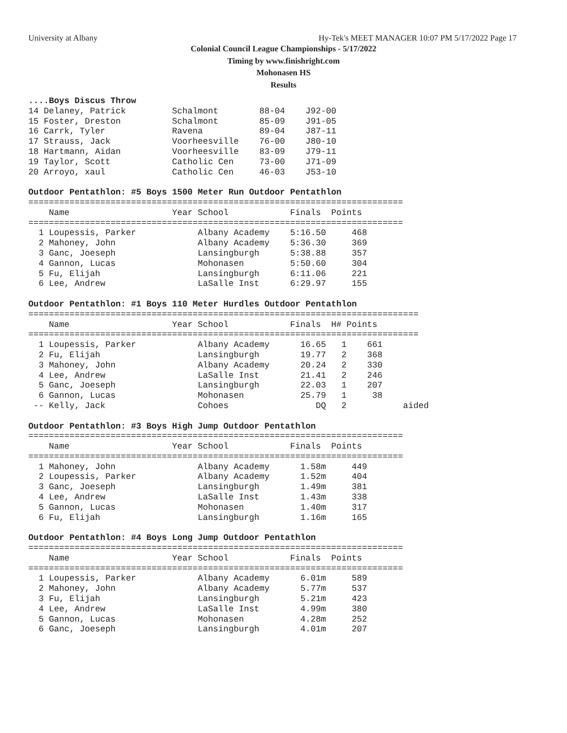University at Albany Hy-Tek's MEET MANAGER 10:07 PM 5/17/2022 Page 17
Colonial Council League Championships - 5/17/2022
Timing by www.finishright.com
Mohonasen HS
Results
....Boys Discus Throw
14 Delaney, Patrick         Schalmont        88-04    J92-00
15 Foster, Dreston          Schalmont        85-09    J91-05
16 Carrk, Tyler             Ravena           89-04    J87-11
17 Strauss, Jack            Voorheesville    76-00    J80-10
18 Hartmann, Aidan          Voorheesville    83-09    J79-11
19 Taylor, Scott            Catholic Cen     73-00    J71-09
20 Arroyo, xaul             Catholic Cen     46-03    J53-10

Outdoor Pentathlon: #5 Boys 1500 Meter Run Outdoor Pentathlon
=========================================================================
    Name                    Year School            Finals  Points
=========================================================================
  1 Loupessis, Parker            Albany Academy    5:16.50     468
  2 Mahoney, John                Albany Academy    5:36.30     369
  3 Ganc, Joeseph                Lansingburgh      5:38.88     357
  4 Gannon, Lucas                Mohonasen         5:50.60     304
  5 Fu, Elijah                   Lansingburgh      6:11.06     221
  6 Lee, Andrew                  LaSalle Inst      6:29.97     155

Outdoor Pentathlon: #1 Boys 110 Meter Hurdles Outdoor Pentathlon
============================================================================
    Name                    Year School            Finals  H# Points
============================================================================
  1 Loupessis, Parker            Albany Academy      16.65   1    661
  2 Fu, Elijah                   Lansingburgh        19.77   2    368
  3 Mahoney, John                Albany Academy      20.24   2    330
  4 Lee, Andrew                  LaSalle Inst        21.41   2    246
  5 Ganc, Joeseph                Lansingburgh        22.03   1    207
  6 Gannon, Lucas                Mohonasen           25.79   1     38
 -- Kelly, Jack                  Cohoes                 DQ   2           aided

Outdoor Pentathlon: #3 Boys High Jump Outdoor Pentathlon
=========================================================================
    Name                    Year School            Finals  Points
=========================================================================
  1 Mahoney, John                Albany Academy      1.58m     449
  2 Loupessis, Parker            Albany Academy      1.52m     404
  3 Ganc, Joeseph                Lansingburgh        1.49m     381
  4 Lee, Andrew                  LaSalle Inst        1.43m     338
  5 Gannon, Lucas                Mohonasen           1.40m     317
  6 Fu, Elijah                   Lansingburgh        1.16m     165

Outdoor Pentathlon: #4 Boys Long Jump Outdoor Pentathlon
=========================================================================
    Name                    Year School            Finals  Points
=========================================================================
  1 Loupessis, Parker            Albany Academy      6.01m     589
  2 Mahoney, John                Albany Academy      5.77m     537
  3 Fu, Elijah                   Lansingburgh        5.21m     423
  4 Lee, Andrew                  LaSalle Inst        4.99m     380
  5 Gannon, Lucas                Mohonasen           4.28m     252
  6 Ganc, Joeseph                Lansingburgh        4.01m     207